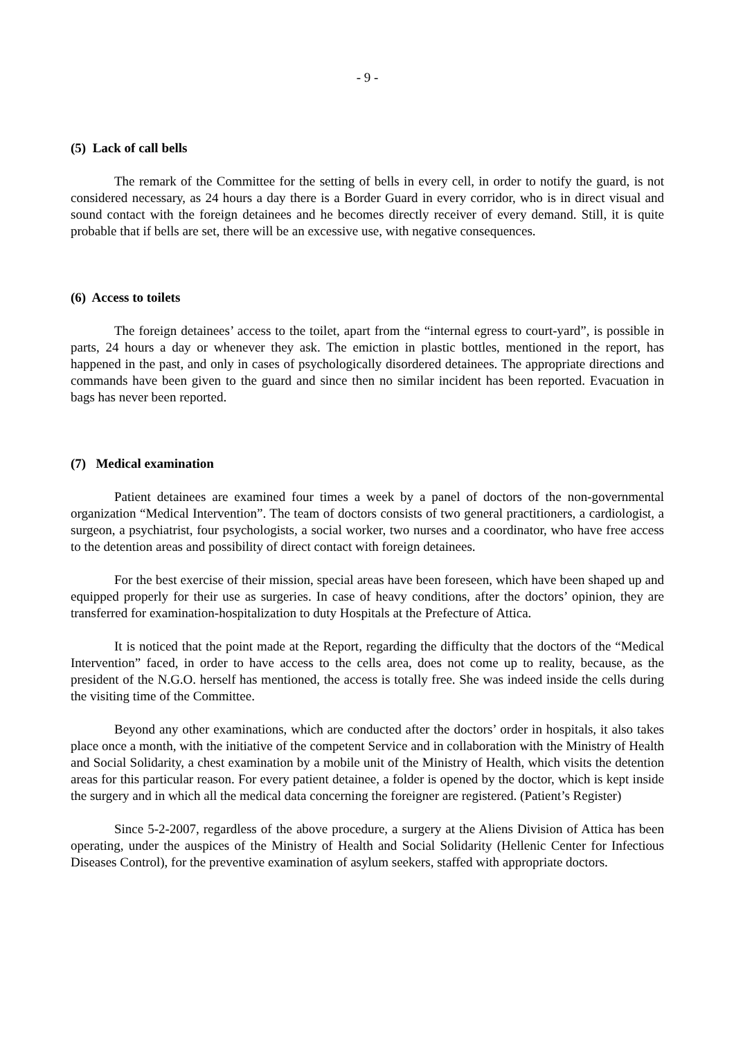- 9 -
(5) Lack of call bells
The remark of the Committee for the setting of bells in every cell, in order to notify the guard, is not considered necessary, as 24 hours a day there is a Border Guard in every corridor, who is in direct visual and sound contact with the foreign detainees and he becomes directly receiver of every demand. Still, it is quite probable that if bells are set, there will be an excessive use, with negative consequences.
(6) Access to toilets
The foreign detainees’ access to the toilet, apart from the “internal egress to court-yard”, is possible in parts, 24 hours a day or whenever they ask. The emiction in plastic bottles, mentioned in the report, has happened in the past, and only in cases of psychologically disordered detainees. The appropriate directions and commands have been given to the guard and since then no similar incident has been reported. Evacuation in bags has never been reported.
(7) Medical examination
Patient detainees are examined four times a week by a panel of doctors of the non-governmental organization “Medical Intervention”. The team of doctors consists of two general practitioners, a cardiologist, a surgeon, a psychiatrist, four psychologists, a social worker, two nurses and a coordinator, who have free access to the detention areas and possibility of direct contact with foreign detainees.
For the best exercise of their mission, special areas have been foreseen, which have been shaped up and equipped properly for their use as surgeries. In case of heavy conditions, after the doctors’ opinion, they are transferred for examination-hospitalization to duty Hospitals at the Prefecture of Attica.
It is noticed that the point made at the Report, regarding the difficulty that the doctors of the “Medical Intervention” faced, in order to have access to the cells area, does not come up to reality, because, as the president of the N.G.O. herself has mentioned, the access is totally free. She was indeed inside the cells during the visiting time of the Committee.
Beyond any other examinations, which are conducted after the doctors’ order in hospitals, it also takes place once a month, with the initiative of the competent Service and in collaboration with the Ministry of Health and Social Solidarity, a chest examination by a mobile unit of the Ministry of Health, which visits the detention areas for this particular reason. For every patient detainee, a folder is opened by the doctor, which is kept inside the surgery and in which all the medical data concerning the foreigner are registered. (Patient’s Register)
Since 5-2-2007, regardless of the above procedure, a surgery at the Aliens Division of Attica has been operating, under the auspices of the Ministry of Health and Social Solidarity (Hellenic Center for Infectious Diseases Control), for the preventive examination of asylum seekers, staffed with appropriate doctors.